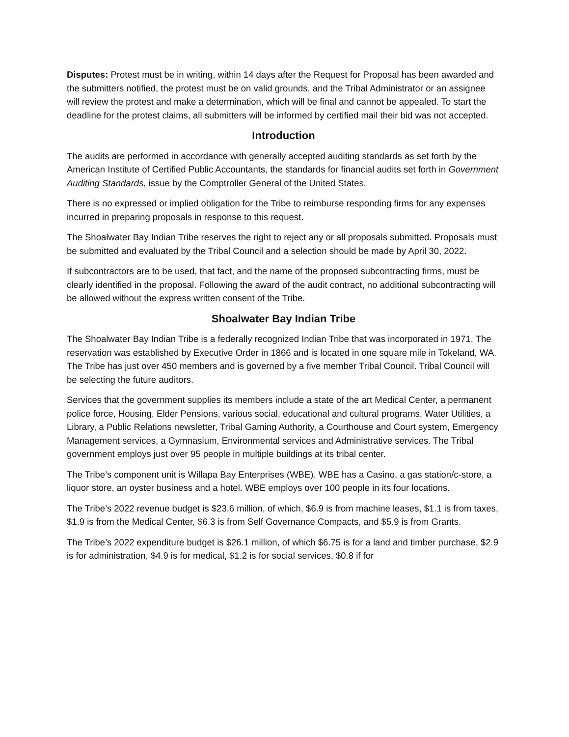Disputes: Protest must be in writing, within 14 days after the Request for Proposal has been awarded and the submitters notified, the protest must be on valid grounds, and the Tribal Administrator or an assignee will review the protest and make a determination, which will be final and cannot be appealed. To start the deadline for the protest claims, all submitters will be informed by certified mail their bid was not accepted.
Introduction
The audits are performed in accordance with generally accepted auditing standards as set forth by the American Institute of Certified Public Accountants, the standards for financial audits set forth in Government Auditing Standards, issue by the Comptroller General of the United States.
There is no expressed or implied obligation for the Tribe to reimburse responding firms for any expenses incurred in preparing proposals in response to this request.
The Shoalwater Bay Indian Tribe reserves the right to reject any or all proposals submitted. Proposals must be submitted and evaluated by the Tribal Council and a selection should be made by April 30, 2022.
If subcontractors are to be used, that fact, and the name of the proposed subcontracting firms, must be clearly identified in the proposal. Following the award of the audit contract, no additional subcontracting will be allowed without the express written consent of the Tribe.
Shoalwater Bay Indian Tribe
The Shoalwater Bay Indian Tribe is a federally recognized Indian Tribe that was incorporated in 1971. The reservation was established by Executive Order in 1866 and is located in one square mile in Tokeland, WA. The Tribe has just over 450 members and is governed by a five member Tribal Council. Tribal Council will be selecting the future auditors.
Services that the government supplies its members include a state of the art Medical Center, a permanent police force, Housing, Elder Pensions, various social, educational and cultural programs, Water Utilities, a Library, a Public Relations newsletter, Tribal Gaming Authority, a Courthouse and Court system, Emergency Management services, a Gymnasium, Environmental services and Administrative services. The Tribal government employs just over 95 people in multiple buildings at its tribal center.
The Tribe’s component unit is Willapa Bay Enterprises (WBE). WBE has a Casino, a gas station/c-store, a liquor store, an oyster business and a hotel. WBE employs over 100 people in its four locations.
The Tribe’s 2022 revenue budget is $23.6 million, of which, $6.9 is from machine leases, $1.1 is from taxes, $1.9 is from the Medical Center, $6.3 is from Self Governance Compacts, and $5.9 is from Grants.
The Tribe’s 2022 expenditure budget is $26.1 million, of which $6.75 is for a land and timber purchase, $2.9 is for administration, $4.9 is for medical, $1.2 is for social services, $0.8 if for